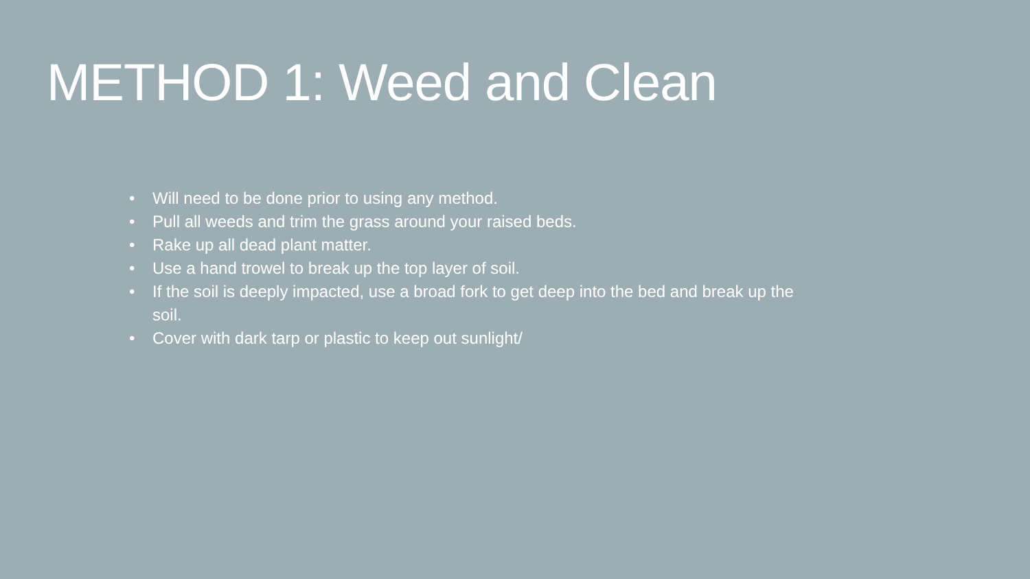METHOD 1: Weed and Clean
• Will need to be done prior to using any method.
• Pull all weeds and trim the grass around your raised beds.
• Rake up all dead plant matter.
• Use a hand trowel to break up the top layer of soil.
• If the soil is deeply impacted, use a broad fork to get deep into the bed and break up the soil.
• Cover with dark tarp or plastic to keep out sunlight/